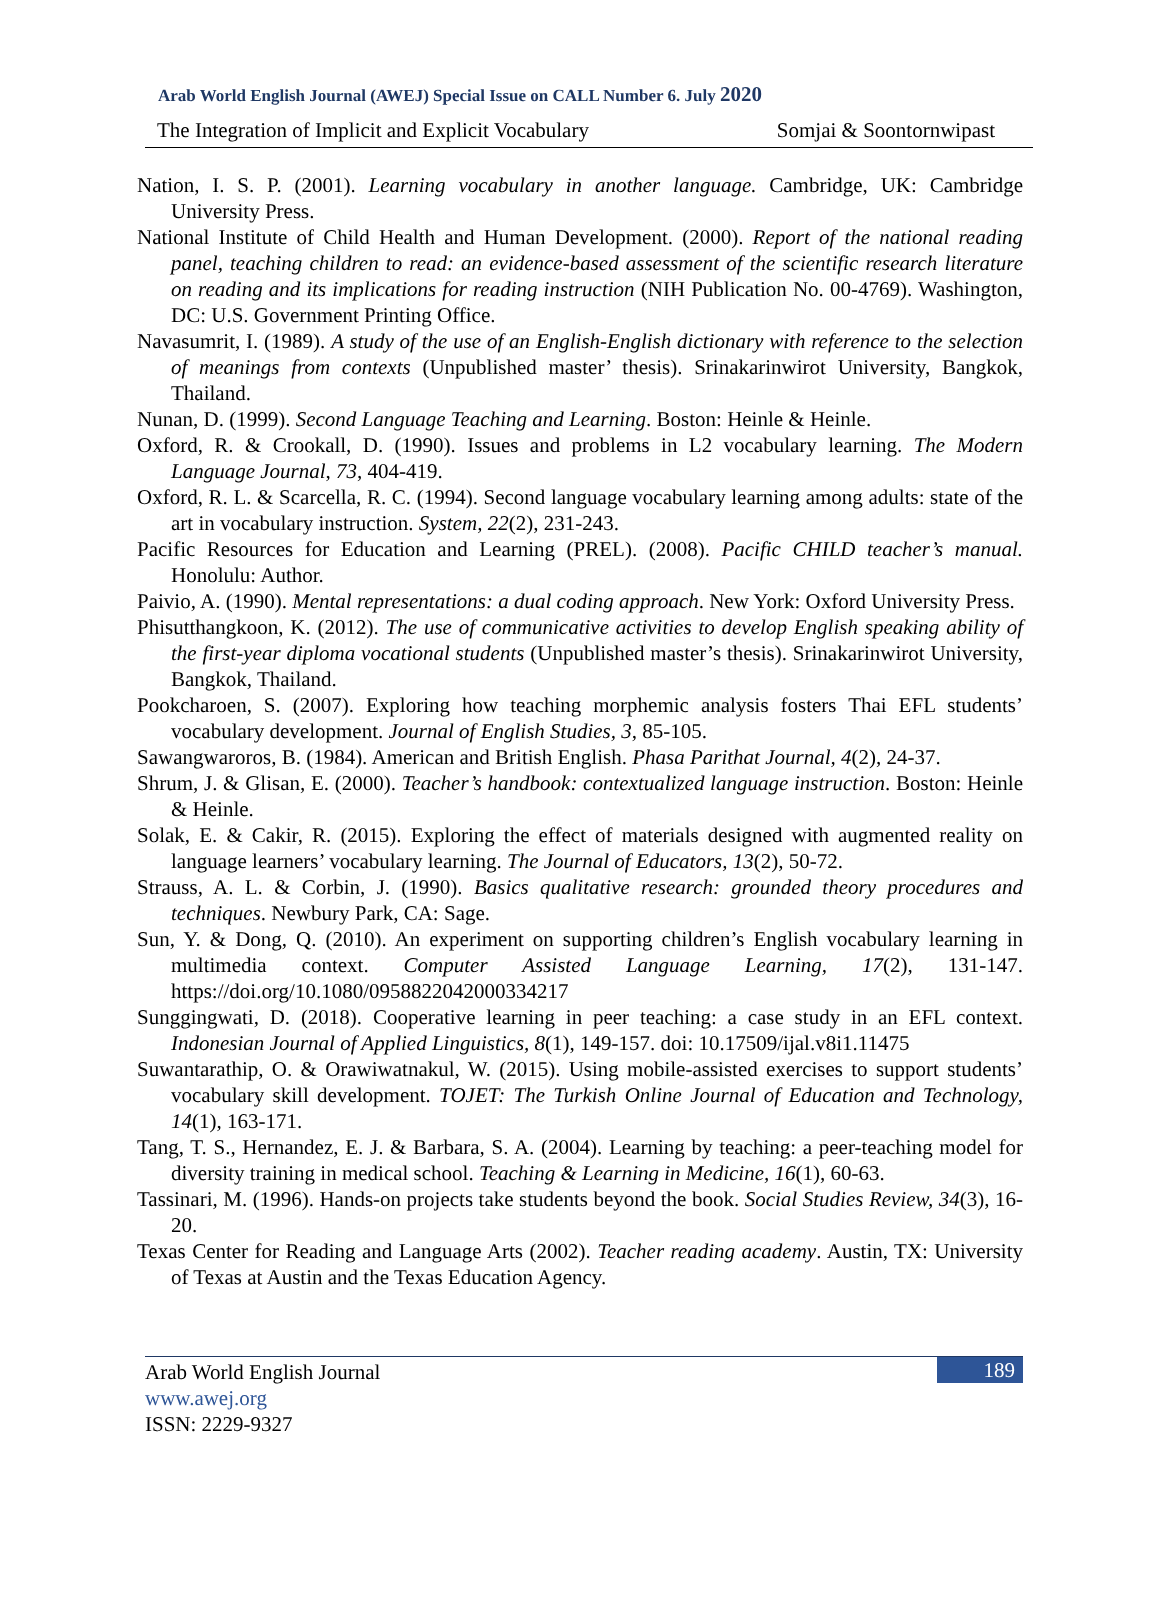Arab World English Journal (AWEJ) Special Issue on CALL Number 6. July 2020
The Integration of Implicit and Explicit Vocabulary Somjai & Soontornwipast
Nation, I. S. P. (2001). Learning vocabulary in another language. Cambridge, UK: Cambridge University Press.
National Institute of Child Health and Human Development. (2000). Report of the national reading panel, teaching children to read: an evidence-based assessment of the scientific research literature on reading and its implications for reading instruction (NIH Publication No. 00-4769). Washington, DC: U.S. Government Printing Office.
Navasumrit, I. (1989). A study of the use of an English-English dictionary with reference to the selection of meanings from contexts (Unpublished master’ thesis). Srinakarinwirot University, Bangkok, Thailand.
Nunan, D. (1999). Second Language Teaching and Learning. Boston: Heinle & Heinle.
Oxford, R. & Crookall, D. (1990). Issues and problems in L2 vocabulary learning. The Modern Language Journal, 73, 404-419.
Oxford, R. L. & Scarcella, R. C. (1994). Second language vocabulary learning among adults: state of the art in vocabulary instruction. System, 22(2), 231-243.
Pacific Resources for Education and Learning (PREL). (2008). Pacific CHILD teacher’s manual. Honolulu: Author.
Paivio, A. (1990). Mental representations: a dual coding approach. New York: Oxford University Press.
Phisutthangkoon, K. (2012). The use of communicative activities to develop English speaking ability of the first-year diploma vocational students (Unpublished master’s thesis). Srinakarinwirot University, Bangkok, Thailand.
Pookcharoen, S. (2007). Exploring how teaching morphemic analysis fosters Thai EFL students’ vocabulary development. Journal of English Studies, 3, 85-105.
Sawangwaroros, B. (1984). American and British English. Phasa Parithat Journal, 4(2), 24-37.
Shrum, J. & Glisan, E. (2000). Teacher’s handbook: contextualized language instruction. Boston: Heinle & Heinle.
Solak, E. & Cakir, R. (2015). Exploring the effect of materials designed with augmented reality on language learners’ vocabulary learning. The Journal of Educators, 13(2), 50-72.
Strauss, A. L. & Corbin, J. (1990). Basics qualitative research: grounded theory procedures and techniques. Newbury Park, CA: Sage.
Sun, Y. & Dong, Q. (2010). An experiment on supporting children’s English vocabulary learning in multimedia context. Computer Assisted Language Learning, 17(2), 131-147. https://doi.org/10.1080/0958822042000334217
Sunggingwati, D. (2018). Cooperative learning in peer teaching: a case study in an EFL context. Indonesian Journal of Applied Linguistics, 8(1), 149-157. doi: 10.17509/ijal.v8i1.11475
Suwantarathip, O. & Orawiwatnakul, W. (2015). Using mobile-assisted exercises to support students’ vocabulary skill development. TOJET: The Turkish Online Journal of Education and Technology, 14(1), 163-171.
Tang, T. S., Hernandez, E. J. & Barbara, S. A. (2004). Learning by teaching: a peer-teaching model for diversity training in medical school. Teaching & Learning in Medicine, 16(1), 60-63.
Tassinari, M. (1996). Hands-on projects take students beyond the book. Social Studies Review, 34(3), 16-20.
Texas Center for Reading and Language Arts (2002). Teacher reading academy. Austin, TX: University of Texas at Austin and the Texas Education Agency.
Arab World English Journal 189
www.awej.org
ISSN: 2229-9327